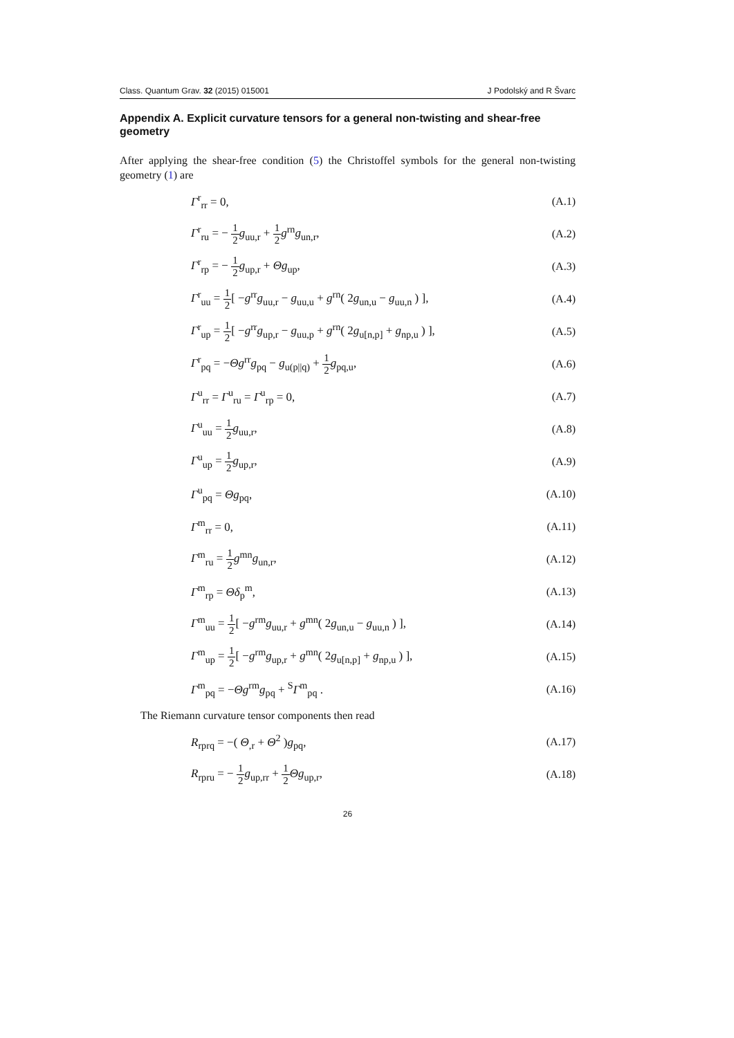Class. Quantum Grav. 32 (2015) 015001 J Podolský and R Švarc
Appendix A. Explicit curvature tensors for a general non-twisting and shear-free geometry
After applying the shear-free condition (5) the Christoffel symbols for the general non-twisting geometry (1) are
Γ<sup>r</sup><sub>rr</sub> = 0, (A.1)
Γ<sup>r</sup><sub>ru</sub> = − 1 2 g<sub>uu,r</sub> + 1 2 g<sup>rn</sup>g<sub>un,r</sub>, (A.2)
Γ<sup>r</sup><sub>rp</sub> = − 1 2 g<sub>up,r</sub> + Θg<sub>up</sub>, (A.3)
Γ<sup>r</sup><sub>uu</sub> = 1 2[ −g<sup>rr</sup>g<sub>uu,r</sub> − g<sub>uu,u</sub> + g<sup>rn</sup>( 2g<sub>un,u</sub> − g<sub>uu,n</sub> ) ], (A.4)
Γ<sup>r</sup><sub>up</sub> = 1 2[ −g<sup>rr</sup>g<sub>up,r</sub> − g<sub>uu,p</sub> + g<sup>rn</sup>( 2g<sub>u[n,p]</sub> + g<sub>np,u</sub> ) ], (A.5)
Γ<sup>r</sup><sub>pq</sub> = −Θg<sup>rr</sup>g<sub>pq</sub> − g<sub>u(p||q)</sub> + 1 2 g<sub>pq,u</sub>, (A.6)
Γ<sup>u</sup><sub>rr</sub> = Γ<sup>u</sup><sub>ru</sub> = Γ<sup>u</sup><sub>rp</sub> = 0, (A.7)
Γ<sup>u</sup><sub>uu</sub> = 1 2 g<sub>uu,r</sub>, (A.8)
Γ<sup>u</sup><sub>up</sub> = 1 2 g<sub>up,r</sub>, (A.9)
Γ<sup>u</sup><sub>pq</sub> = Θg<sub>pq</sub>, (A.10)
Γ<sup>m</sup><sub>rr</sub> = 0, (A.11)
Γ<sup>m</sup><sub>ru</sub> = 1 2 g<sup>mn</sup>g<sub>un,r</sub>, (A.12)
Γ<sup>m</sup><sub>rp</sub> = Θδ<sub>p</sub><sup>m</sup>, (A.13)
Γ<sup>m</sup><sub>uu</sub> = 1 2[ −g<sup>rm</sup>g<sub>uu,r</sub> + g<sup>mn</sup>( 2g<sub>un,u</sub> − g<sub>uu,n</sub> ) ], (A.14)
Γ<sup>m</sup><sub>up</sub> = 1 2[ −g<sup>rm</sup>g<sub>up,r</sub> + g<sup>mn</sup>( 2g<sub>u[n,p]</sub> + g<sub>np,u</sub> ) ], (A.15)
Γ<sup>m</sup><sub>pq</sub> = −Θg<sup>rm</sup>g<sub>pq</sub> + <sup>S</sup>Γ<sup>m</sup><sub>pq</sub> . (A.16)
The Riemann curvature tensor components then read
R<sub>rprq</sub> = −( Θ<sub>,r</sub> + Θ<sup>2</sup> )g<sub>pq</sub>, (A.17)
R<sub>rpru</sub> = − 1 2 g<sub>up,rr</sub> + 1 2 Θg<sub>up,r</sub>, (A.18)
26